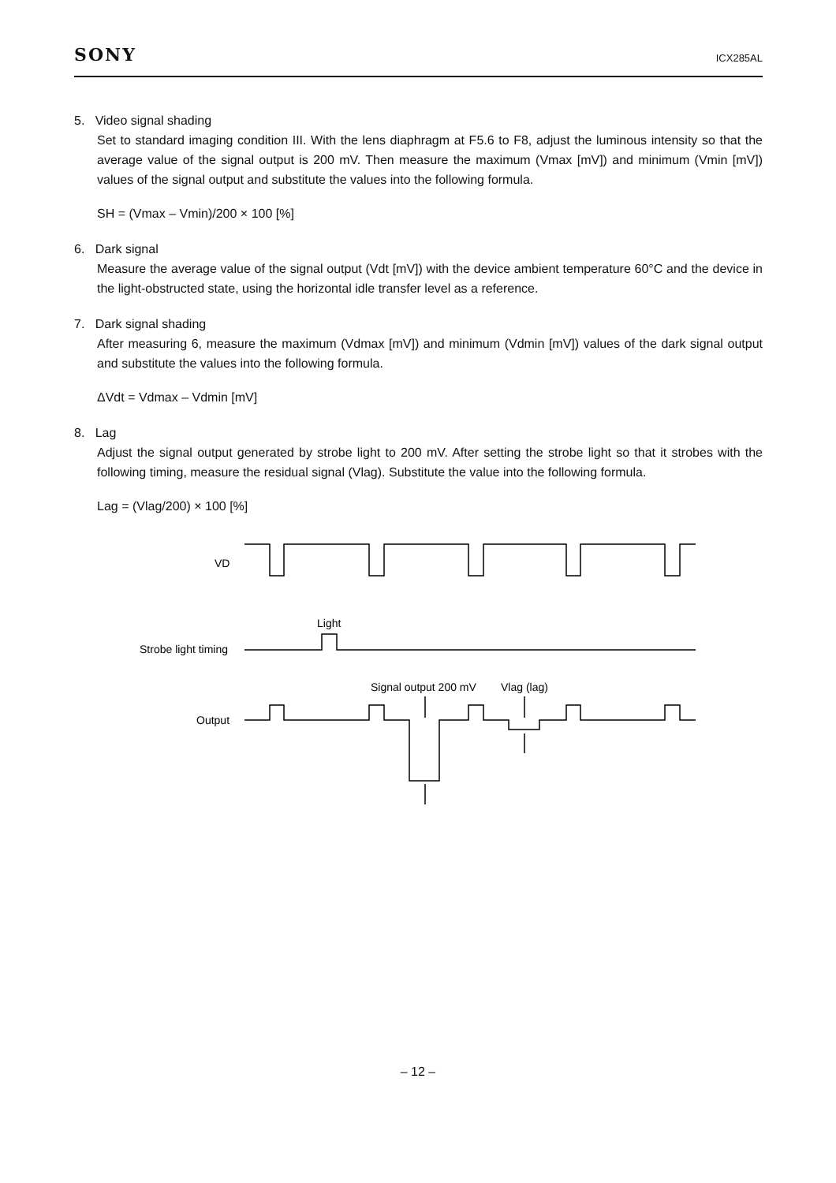SONY
ICX285AL
5. Video signal shading
Set to standard imaging condition III. With the lens diaphragm at F5.6 to F8, adjust the luminous intensity so that the average value of the signal output is 200 mV. Then measure the maximum (Vmax [mV]) and minimum (Vmin [mV]) values of the signal output and substitute the values into the following formula.
SH = (Vmax – Vmin)/200 × 100 [%]
6. Dark signal
Measure the average value of the signal output (Vdt [mV]) with the device ambient temperature 60°C and the device in the light-obstructed state, using the horizontal idle transfer level as a reference.
7. Dark signal shading
After measuring 6, measure the maximum (Vdmax [mV]) and minimum (Vdmin [mV]) values of the dark signal output and substitute the values into the following formula.
ΔVdt = Vdmax – Vdmin [mV]
8. Lag
Adjust the signal output generated by strobe light to 200 mV. After setting the strobe light so that it strobes with the following timing, measure the residual signal (Vlag). Substitute the value into the following formula.
Lag = (Vlag/200) × 100 [%]
VD
Light
Strobe light timing
Output
Signal output 200 mV
Vlag (lag)
– 12 –